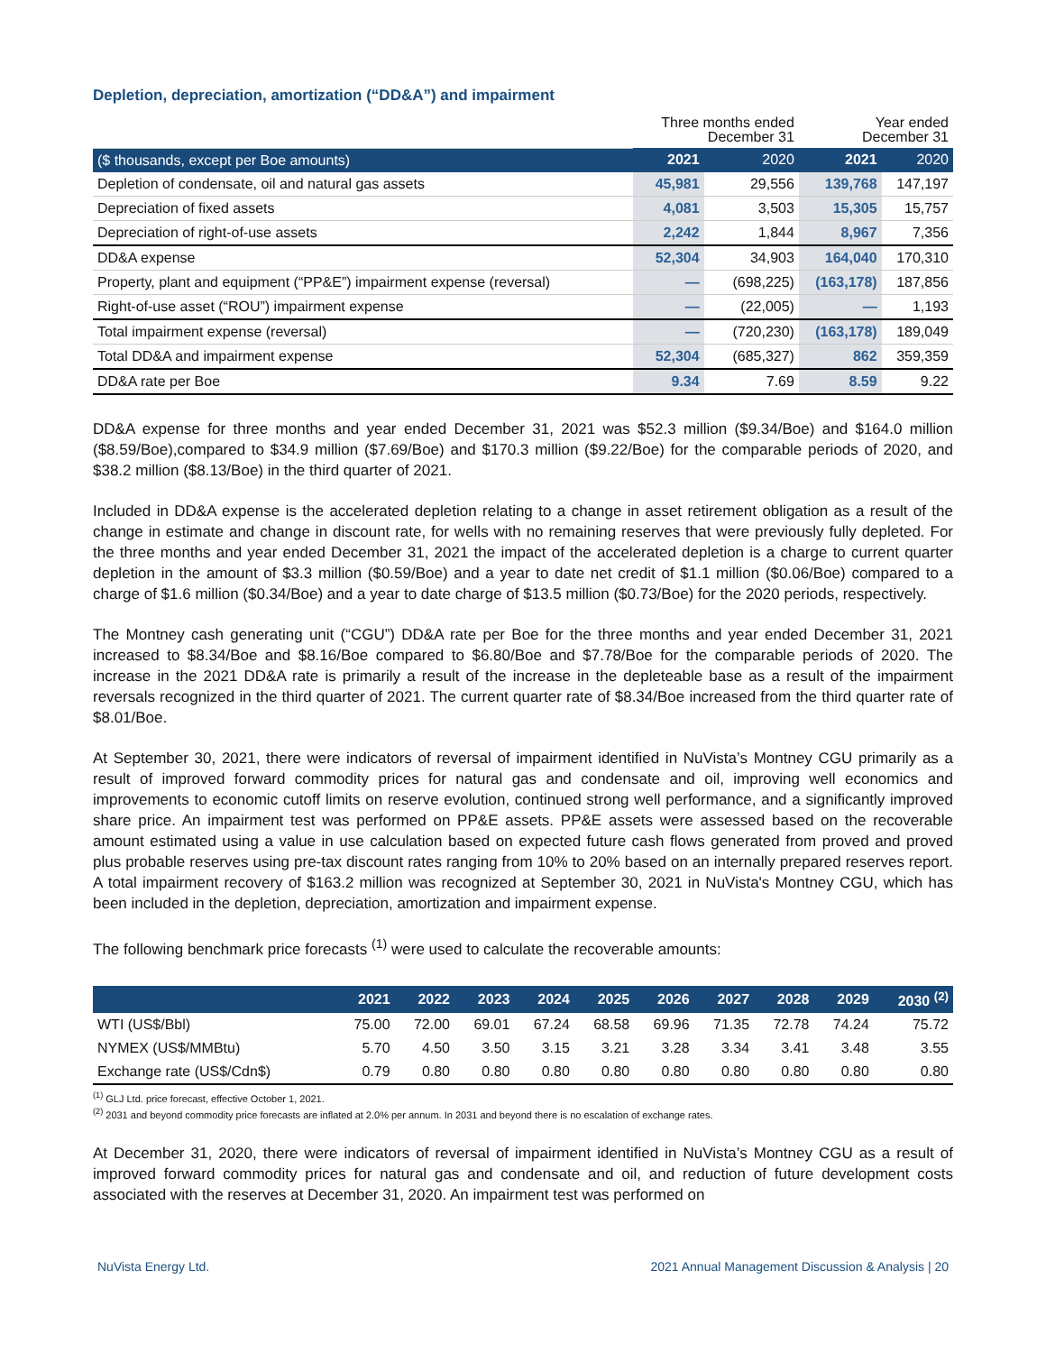Depletion, depreciation, amortization (“DD&A”) and impairment
| | Three months ended December 31 | | Year ended December 31 | |
| ($ thousands, except per Boe amounts) | 2021 | 2020 | 2021 | 2020 |
| Depletion of condensate, oil and natural gas assets | 45,981 | 29,556 | 139,768 | 147,197 |
| Depreciation of fixed assets | 4,081 | 3,503 | 15,305 | 15,757 |
| Depreciation of right-of-use assets | 2,242 | 1,844 | 8,967 | 7,356 |
| DD&A expense | 52,304 | 34,903 | 164,040 | 170,310 |
| Property, plant and equipment (“PP&E”) impairment expense (reversal) | — | (698,225) | (163,178) | 187,856 |
| Right-of-use asset (“ROU”) impairment expense | — | (22,005) | — | 1,193 |
| Total impairment expense (reversal) | — | (720,230) | (163,178) | 189,049 |
| Total DD&A and impairment expense | 52,304 | (685,327) | 862 | 359,359 |
| DD&A rate per Boe | 9.34 | 7.69 | 8.59 | 9.22 |
DD&A expense for three months and year ended December 31, 2021 was $52.3 million ($9.34/Boe) and $164.0 million ($8.59/Boe),compared to $34.9 million ($7.69/Boe) and $170.3 million ($9.22/Boe) for the comparable periods of 2020, and $38.2 million ($8.13/Boe) in the third quarter of 2021.
Included in DD&A expense is the accelerated depletion relating to a change in asset retirement obligation as a result of the change in estimate and change in discount rate, for wells with no remaining reserves that were previously fully depleted. For the three months and year ended December 31, 2021 the impact of the accelerated depletion is a charge to current quarter depletion in the amount of $3.3 million ($0.59/Boe) and a year to date net credit of $1.1 million ($0.06/Boe) compared to a charge of $1.6 million ($0.34/Boe) and a year to date charge of $13.5 million ($0.73/Boe) for the 2020 periods, respectively.
The Montney cash generating unit (“CGU”) DD&A rate per Boe for the three months and year ended December 31, 2021 increased to $8.34/Boe and $8.16/Boe compared to $6.80/Boe and $7.78/Boe for the comparable periods of 2020. The increase in the 2021 DD&A rate is primarily a result of the increase in the depleteable base as a result of the impairment reversals recognized in the third quarter of 2021. The current quarter rate of $8.34/Boe increased from the third quarter rate of $8.01/Boe.
At September 30, 2021, there were indicators of reversal of impairment identified in NuVista’s Montney CGU primarily as a result of improved forward commodity prices for natural gas and condensate and oil, improving well economics and improvements to economic cutoff limits on reserve evolution, continued strong well performance, and a significantly improved share price. An impairment test was performed on PP&E assets. PP&E assets were assessed based on the recoverable amount estimated using a value in use calculation based on expected future cash flows generated from proved and proved plus probable reserves using pre-tax discount rates ranging from 10% to 20% based on an internally prepared reserves report. A total impairment recovery of $163.2 million was recognized at September 30, 2021 in NuVista's Montney CGU, which has been included in the depletion, depreciation, amortization and impairment expense.
The following benchmark price forecasts <sup>(1)</sup> were used to calculate the recoverable amounts:
| | 2021 | 2022 | 2023 | 2024 | 2025 | 2026 | 2027 | 2028 | 2029 | 2030 <sup>(2)</sup> |
| --- | --- | --- | --- | --- | --- | --- | --- | --- | --- | --- |
| WTI (US$/Bbl) | 75.00 | 72.00 | 69.01 | 67.24 | 68.58 | 69.96 | 71.35 | 72.78 | 74.24 | 75.72 |
| NYMEX (US$/MMBtu) | 5.70 | 4.50 | 3.50 | 3.15 | 3.21 | 3.28 | 3.34 | 3.41 | 3.48 | 3.55 |
| Exchange rate (US$/Cdn$) | 0.79 | 0.80 | 0.80 | 0.80 | 0.80 | 0.80 | 0.80 | 0.80 | 0.80 | 0.80 |
<sup>(1)</sup> GLJ Ltd. price forecast, effective October 1, 2021.
<sup>(2)</sup> 2031 and beyond commodity price forecasts are inflated at 2.0% per annum. In 2031 and beyond there is no escalation of exchange rates.
At December 31, 2020, there were indicators of reversal of impairment identified in NuVista’s Montney CGU as a result of improved forward commodity prices for natural gas and condensate and oil, and reduction of future development costs associated with the reserves at December 31, 2020. An impairment test was performed on
NuVista Energy Ltd. 2021 Annual Management Discussion & Analysis | 20